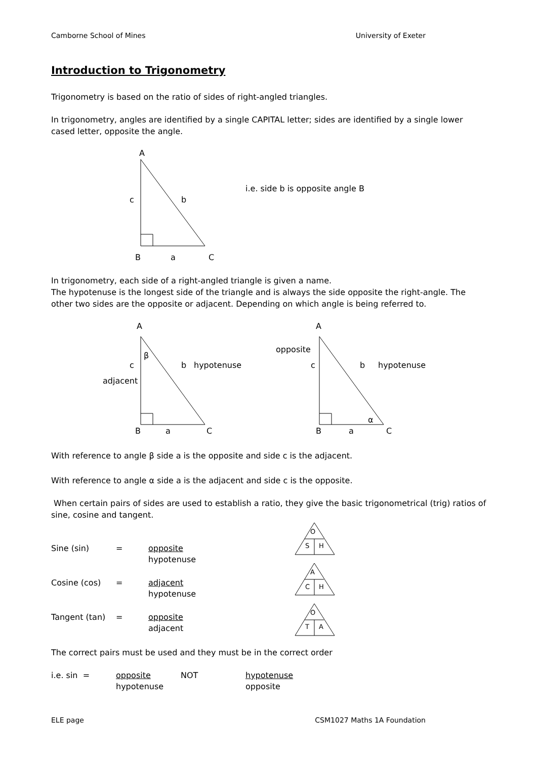Camborne School of Mines University of Exeter
Introduction to Trigonometry
Trigonometry is based on the ratio of sides of right-angled triangles.
In trigonometry, angles are identified by a single CAPITAL letter; sides are identified by a single lower cased letter, opposite the angle.
A
c
b
B
a
C
i.e. side b is opposite angle B
In trigonometry, each side of a right-angled triangle is given a name.
The hypotenuse is the longest side of the triangle and is always the side opposite the right-angle. The other two sides are the opposite or adjacent. Depending on which angle is being referred to.
A
β
c
b
hypotenuse
adjacent
B
a
C
A
opposite
c
b
hypotenuse
α
B
a
C
With reference to angle β side a is the opposite and side c is the adjacent.
With reference to angle α side a is the adjacent and side c is the opposite.
When certain pairs of sides are used to establish a ratio, they give the basic trigonometrical (trig) ratios of sine, cosine and tangent.
Sine (sin) = opposite
hypotenuse
Cosine (cos) = adjacent
hypotenuse
Tangent (tan) = opposite
adjacent
O
S
H
A
C
H
O
T
A
The correct pairs must be used and they must be in the correct order
i.e. sin = opposite
hypotenuse NOT hypotenuse
opposite
ELE page CSM1027 Maths 1A Foundation